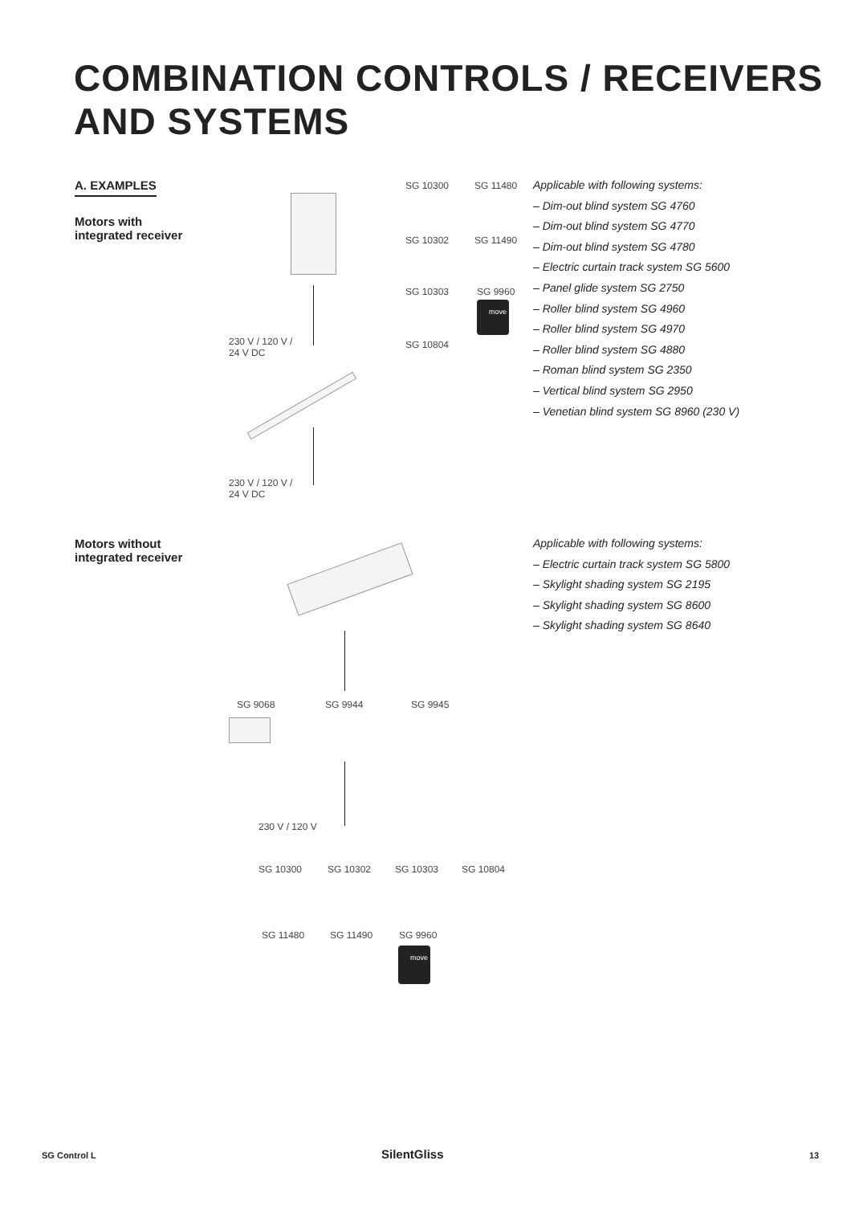COMBINATION CONTROLS / RECEIVERS
AND SYSTEMS
A. EXAMPLES
Motors with
integrated receiver
Motors without
integrated receiver
230 V / 120 V /
24 V DC
230 V / 120 V /
24 V DC
SG 10300 SG 11480
SG 10302 SG 11490
SG 10303 SG 9960
move
SG 10804
Applicable with following systems:
– Dim-out blind system SG 4760
– Dim-out blind system SG 4770
– Dim-out blind system SG 4780
– Electric curtain track system SG 5600
– Panel glide system SG 2750
– Roller blind system SG 4960
– Roller blind system SG 4970
– Roller blind system SG 4880
– Roman blind system SG 2350
– Vertical blind system SG 2950
– Venetian blind system SG 8960 (230 V)
Applicable with following systems:
– Electric curtain track system SG 5800
– Skylight shading system SG 2195
– Skylight shading system SG 8600
– Skylight shading system SG 8640
SG 9068 SG 9944 SG 9945
230 V / 120 V
SG 10300 SG 10302 SG 10303 SG 10804
SG 11480 SG 11490 SG 9960
move
SG Control L SilentGliss 13